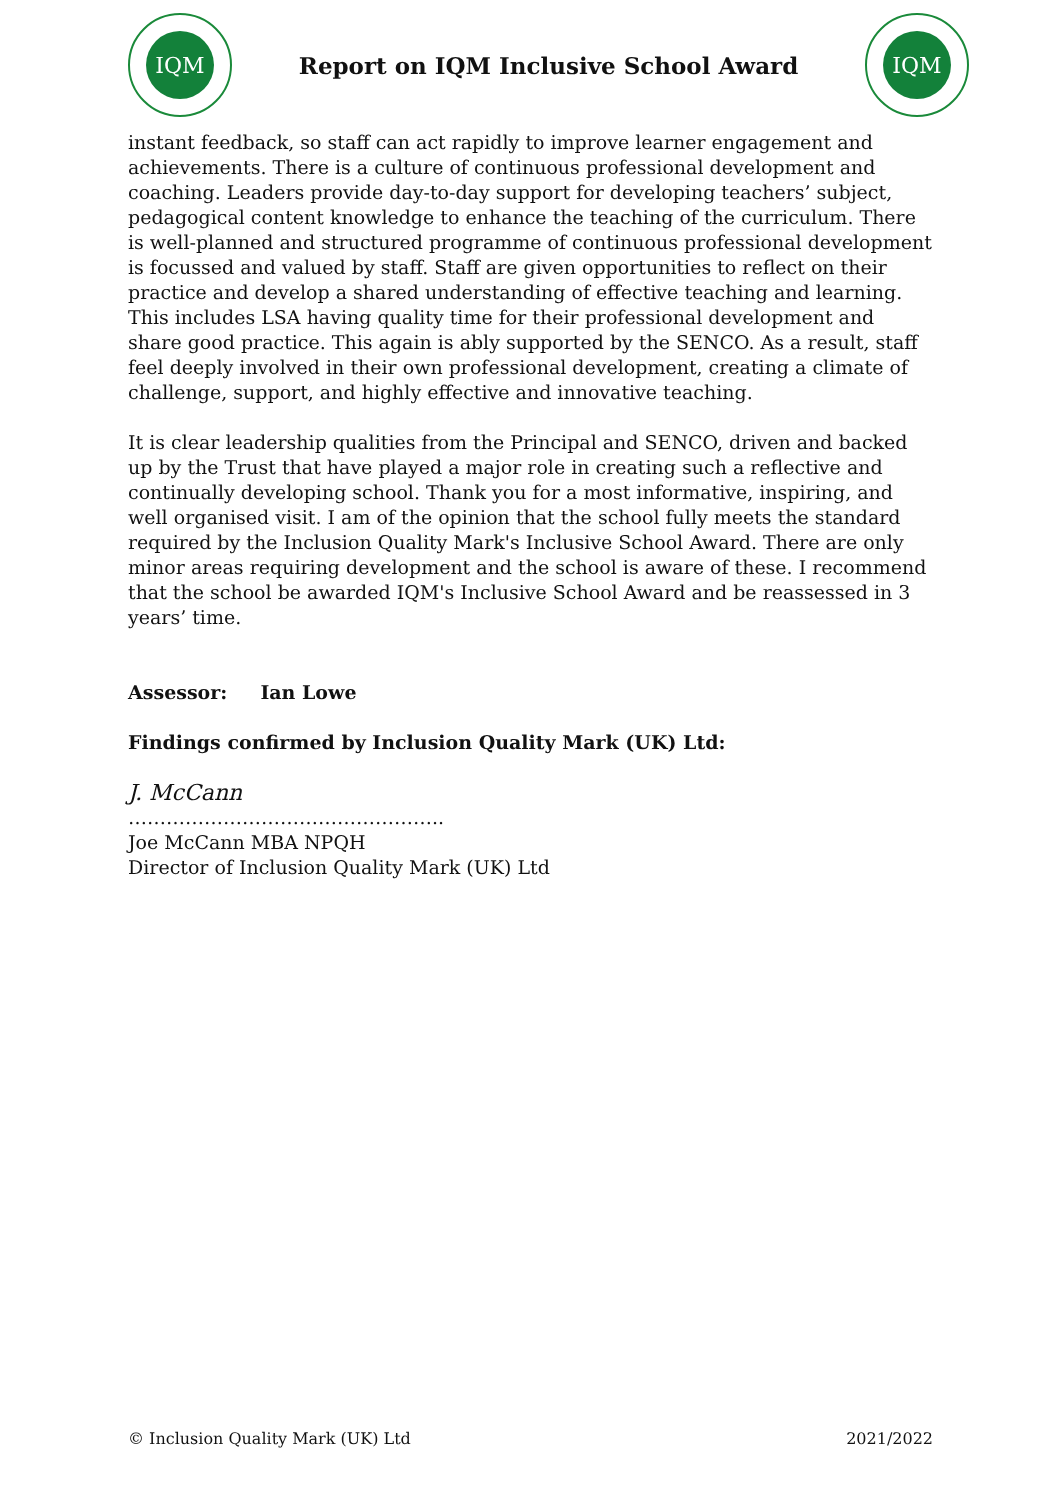IQM
Report on IQM Inclusive School Award
IQM
instant feedback, so staff can act rapidly to improve learner engagement and achievements. There is a culture of continuous professional development and coaching. Leaders provide day-to-day support for developing teachers’ subject, pedagogical content knowledge to enhance the teaching of the curriculum. There is well-planned and structured programme of continuous professional development is focussed and valued by staff. Staff are given opportunities to reflect on their practice and develop a shared understanding of effective teaching and learning. This includes LSA having quality time for their professional development and share good practice. This again is ably supported by the SENCO. As a result, staff feel deeply involved in their own professional development, creating a climate of challenge, support, and highly effective and innovative teaching.
It is clear leadership qualities from the Principal and SENCO, driven and backed up by the Trust that have played a major role in creating such a reflective and continually developing school. Thank you for a most informative, inspiring, and well organised visit. I am of the opinion that the school fully meets the standard required by the Inclusion Quality Mark's Inclusive School Award. There are only minor areas requiring development and the school is aware of these. I recommend that the school be awarded IQM's Inclusive School Award and be reassessed in 3 years’ time.
Assessor: Ian Lowe
Findings confirmed by Inclusion Quality Mark (UK) Ltd:
J. McCann
…………………………………………..
Joe McCann MBA NPQH
Director of Inclusion Quality Mark (UK) Ltd
© Inclusion Quality Mark (UK) Ltd 2021/2022